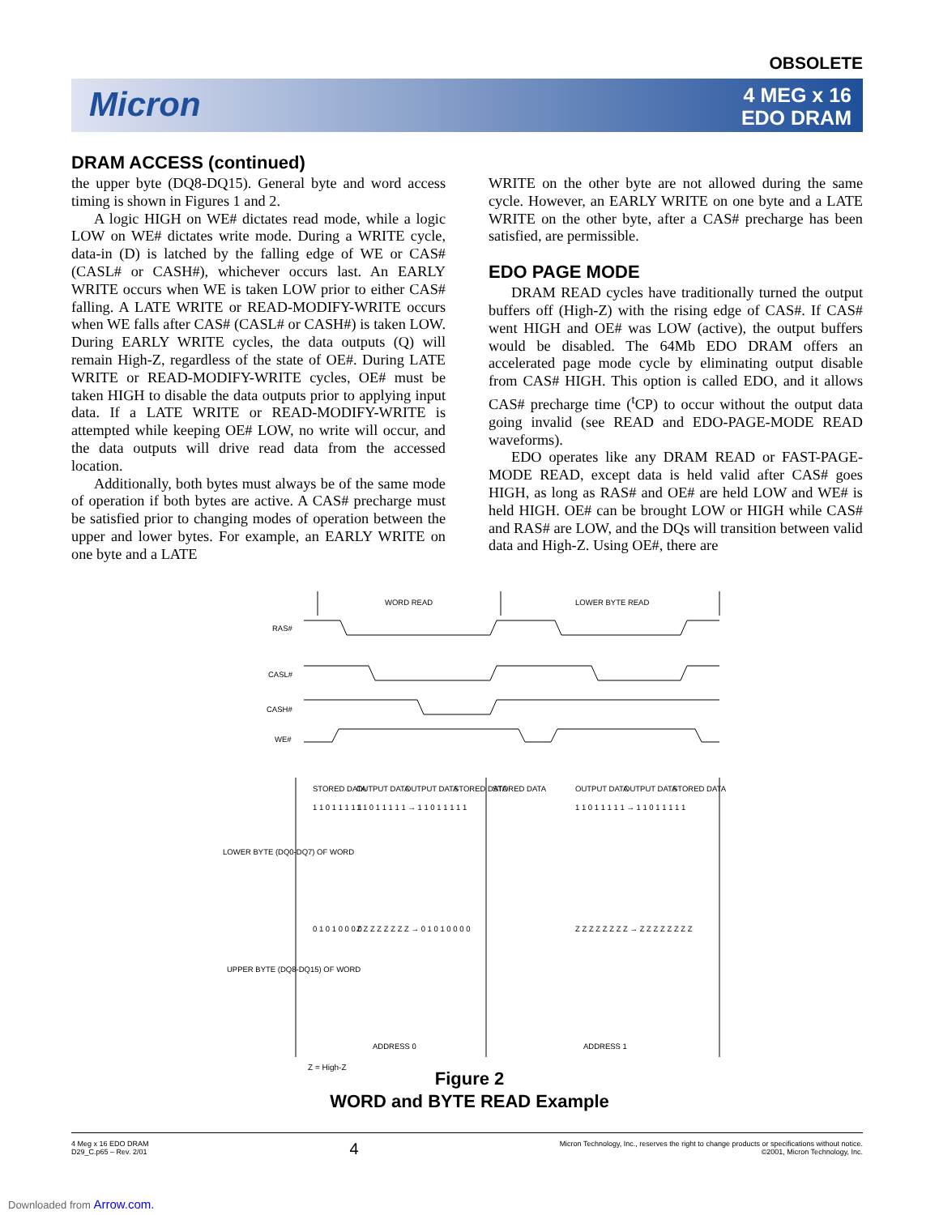OBSOLETE
Micron
4 MEG x 16
EDO DRAM
DRAM ACCESS (continued)
the upper byte (DQ8-DQ15). General byte and word access timing is shown in Figures 1 and 2.
A logic HIGH on WE# dictates read mode, while a logic LOW on WE# dictates write mode. During a WRITE cycle, data-in (D) is latched by the falling edge of WE or CAS# (CASL# or CASH#), whichever occurs last. An EARLY WRITE occurs when WE is taken LOW prior to either CAS# falling. A LATE WRITE or READ-MODIFY-WRITE occurs when WE falls after CAS# (CASL# or CASH#) is taken LOW. During EARLY WRITE cycles, the data outputs (Q) will remain High-Z, regardless of the state of OE#. During LATE WRITE or READ-MODIFY-WRITE cycles, OE# must be taken HIGH to disable the data outputs prior to applying input data. If a LATE WRITE or READ-MODIFY-WRITE is attempted while keeping OE# LOW, no write will occur, and the data outputs will drive read data from the accessed location.
Additionally, both bytes must always be of the same mode of operation if both bytes are active. A CAS# precharge must be satisfied prior to changing modes of operation between the upper and lower bytes. For example, an EARLY WRITE on one byte and a LATE
WRITE on the other byte are not allowed during the same cycle. However, an EARLY WRITE on one byte and a LATE WRITE on the other byte, after a CAS# precharge has been satisfied, are permissible.
EDO PAGE MODE
DRAM READ cycles have traditionally turned the output buffers off (High-Z) with the rising edge of CAS#. If CAS# went HIGH and OE# was LOW (active), the output buffers would be disabled. The 64Mb EDO DRAM offers an accelerated page mode cycle by eliminating output disable from CAS# HIGH. This option is called EDO, and it allows CAS# precharge time (<sup>t</sup>CP) to occur without the output data going invalid (see READ and EDO-PAGE-MODE READ waveforms).
EDO operates like any DRAM READ or FAST-PAGE-MODE READ, except data is held valid after CAS# goes HIGH, as long as RAS# and OE# are held LOW and WE# is held HIGH. OE# can be brought LOW or HIGH while CAS# and RAS# are LOW, and the DQs will transition between valid data and High-Z. Using OE#, there are
WORD READ
LOWER BYTE READ
RAS#
CASL#
CASH#
WE#
STORED DATA
OUTPUT DATA
OUTPUT DATA
STORED DATA
STORED DATA
OUTPUT DATA
OUTPUT DATA
STORED DATA
LOWER BYTE (DQ0-DQ7) OF WORD
UPPER BYTE (DQ8-DQ15) OF WORD
1 1 0 1 1 1 1 1
1 1 0 1 1 1 1 1 → 1 1 0 1 1 1 1 1
0 1 0 1 0 0 0 0
Z Z Z Z Z Z Z Z → 0 1 0 1 0 0 0 0
1 1 0 1 1 1 1 1 → 1 1 0 1 1 1 1 1
Z Z Z Z Z Z Z Z → Z Z Z Z Z Z Z Z
ADDRESS 0
ADDRESS 1
Z = High-Z
Figure 2
WORD and BYTE READ Example
4 Meg x 16 EDO DRAM
D29_C.p65 – Rev. 2/01
4
Micron Technology, Inc., reserves the right to change products or specifications without notice.
©2001, Micron Technology, Inc.
Downloaded from Arrow.com.